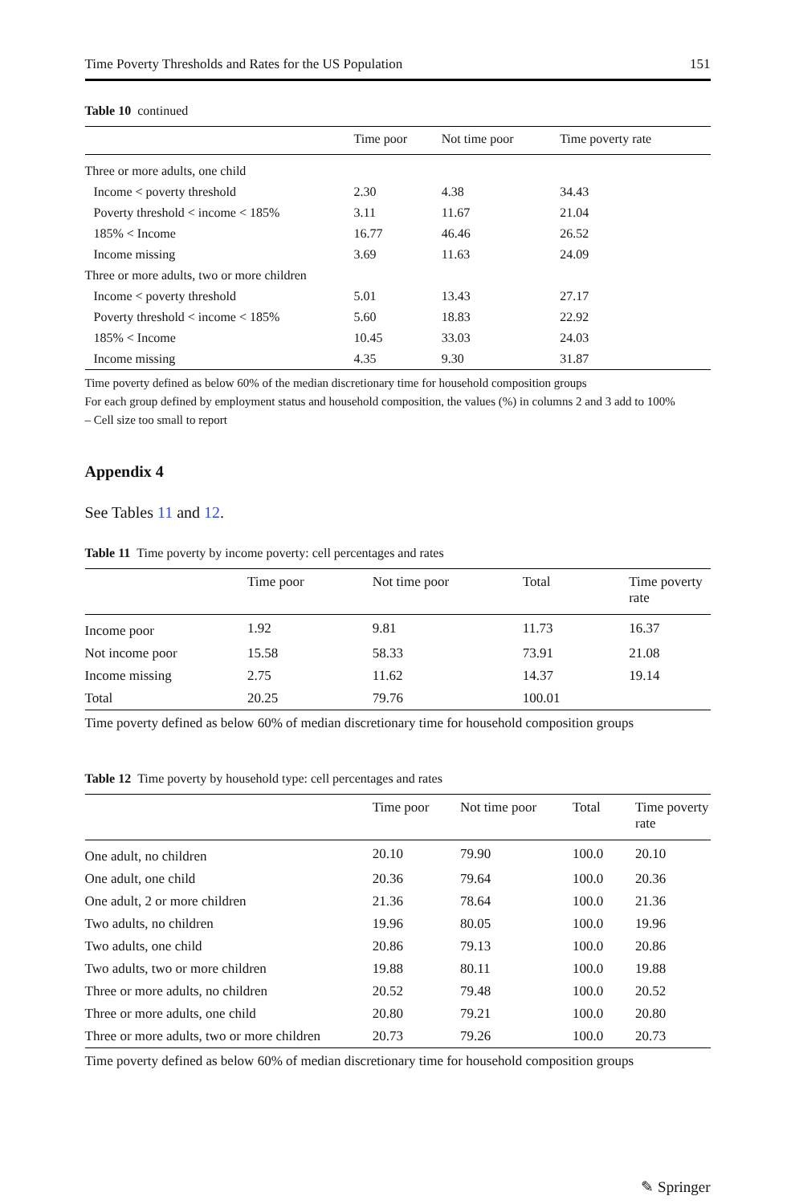Time Poverty Thresholds and Rates for the US Population 151
Table 10 continued
| | Time poor | Not time poor | Time poverty rate |
| --- | --- | --- | --- |
| Three or more adults, one child | | | |
| Income < poverty threshold | 2.30 | 4.38 | 34.43 |
| Poverty threshold < income < 185% | 3.11 | 11.67 | 21.04 |
| 185% < Income | 16.77 | 46.46 | 26.52 |
| Income missing | 3.69 | 11.63 | 24.09 |
| Three or more adults, two or more children | | | |
| Income < poverty threshold | 5.01 | 13.43 | 27.17 |
| Poverty threshold < income < 185% | 5.60 | 18.83 | 22.92 |
| 185% < Income | 10.45 | 33.03 | 24.03 |
| Income missing | 4.35 | 9.30 | 31.87 |
Time poverty defined as below 60% of the median discretionary time for household composition groups
For each group defined by employment status and household composition, the values (%) in columns 2 and 3 add to 100%
– Cell size too small to report
Appendix 4
See Tables 11 and 12.
Table 11 Time poverty by income poverty: cell percentages and rates
| | Time poor | Not time poor | Total | Time poverty rate |
| --- | --- | --- | --- | --- |
| Income poor | 1.92 | 9.81 | 11.73 | 16.37 |
| Not income poor | 15.58 | 58.33 | 73.91 | 21.08 |
| Income missing | 2.75 | 11.62 | 14.37 | 19.14 |
| Total | 20.25 | 79.76 | 100.01 | |
Time poverty defined as below 60% of median discretionary time for household composition groups
Table 12 Time poverty by household type: cell percentages and rates
| | Time poor | Not time poor | Total | Time poverty rate |
| --- | --- | --- | --- | --- |
| One adult, no children | 20.10 | 79.90 | 100.0 | 20.10 |
| One adult, one child | 20.36 | 79.64 | 100.0 | 20.36 |
| One adult, 2 or more children | 21.36 | 78.64 | 100.0 | 21.36 |
| Two adults, no children | 19.96 | 80.05 | 100.0 | 19.96 |
| Two adults, one child | 20.86 | 79.13 | 100.0 | 20.86 |
| Two adults, two or more children | 19.88 | 80.11 | 100.0 | 19.88 |
| Three or more adults, no children | 20.52 | 79.48 | 100.0 | 20.52 |
| Three or more adults, one child | 20.80 | 79.21 | 100.0 | 20.80 |
| Three or more adults, two or more children | 20.73 | 79.26 | 100.0 | 20.73 |
Time poverty defined as below 60% of median discretionary time for household composition groups
✎ Springer